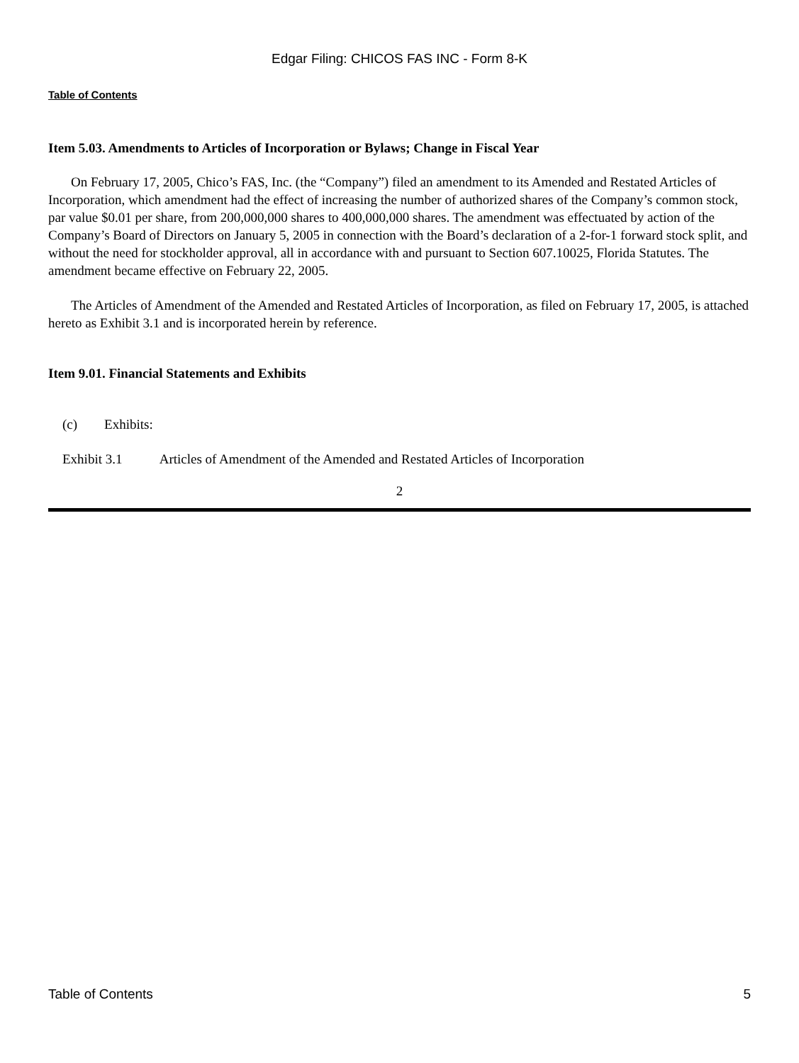Edgar Filing: CHICOS FAS INC - Form 8-K
Table of Contents
Item 5.03. Amendments to Articles of Incorporation or Bylaws; Change in Fiscal Year
On February 17, 2005, Chico’s FAS, Inc. (the “Company”) filed an amendment to its Amended and Restated Articles of Incorporation, which amendment had the effect of increasing the number of authorized shares of the Company’s common stock, par value $0.01 per share, from 200,000,000 shares to 400,000,000 shares. The amendment was effectuated by action of the Company’s Board of Directors on January 5, 2005 in connection with the Board’s declaration of a 2-for-1 forward stock split, and without the need for stockholder approval, all in accordance with and pursuant to Section 607.10025, Florida Statutes. The amendment became effective on February 22, 2005.
The Articles of Amendment of the Amended and Restated Articles of Incorporation, as filed on February 17, 2005, is attached hereto as Exhibit 3.1 and is incorporated herein by reference.
Item 9.01. Financial Statements and Exhibits
(c) Exhibits:
Exhibit 3.1 Articles of Amendment of the Amended and Restated Articles of Incorporation
2
Table of Contents 5